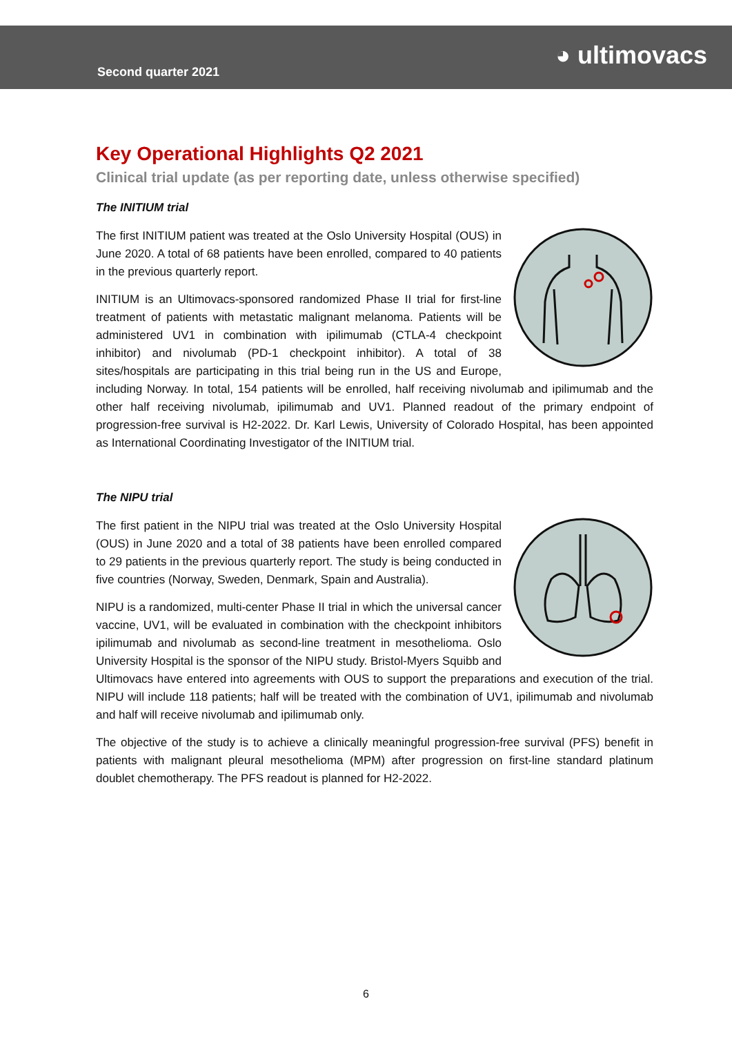Second quarter 2021
◕ ultimovacs
Key Operational Highlights Q2 2021
Clinical trial update (as per reporting date, unless otherwise specified)
The INITIUM trial
The first INITIUM patient was treated at the Oslo University Hospital (OUS) in June 2020. A total of 68 patients have been enrolled, compared to 40 patients in the previous quarterly report.
INITIUM is an Ultimovacs-sponsored randomized Phase II trial for first-line treatment of patients with metastatic malignant melanoma. Patients will be administered UV1 in combination with ipilimumab (CTLA-4 checkpoint inhibitor) and nivolumab (PD-1 checkpoint inhibitor). A total of 38 sites/hospitals are participating in this trial being run in the US and Europe, including Norway. In total, 154 patients will be enrolled, half receiving nivolumab and ipilimumab and the other half receiving nivolumab, ipilimumab and UV1. Planned readout of the primary endpoint of progression-free survival is H2-2022. Dr. Karl Lewis, University of Colorado Hospital, has been appointed as International Coordinating Investigator of the INITIUM trial.
The NIPU trial
The first patient in the NIPU trial was treated at the Oslo University Hospital (OUS) in June 2020 and a total of 38 patients have been enrolled compared to 29 patients in the previous quarterly report. The study is being conducted in five countries (Norway, Sweden, Denmark, Spain and Australia).
NIPU is a randomized, multi-center Phase II trial in which the universal cancer vaccine, UV1, will be evaluated in combination with the checkpoint inhibitors ipilimumab and nivolumab as second-line treatment in mesothelioma. Oslo University Hospital is the sponsor of the NIPU study. Bristol-Myers Squibb and Ultimovacs have entered into agreements with OUS to support the preparations and execution of the trial. NIPU will include 118 patients; half will be treated with the combination of UV1, ipilimumab and nivolumab and half will receive nivolumab and ipilimumab only.
The objective of the study is to achieve a clinically meaningful progression-free survival (PFS) benefit in patients with malignant pleural mesothelioma (MPM) after progression on first-line standard platinum doublet chemotherapy. The PFS readout is planned for H2-2022.
6